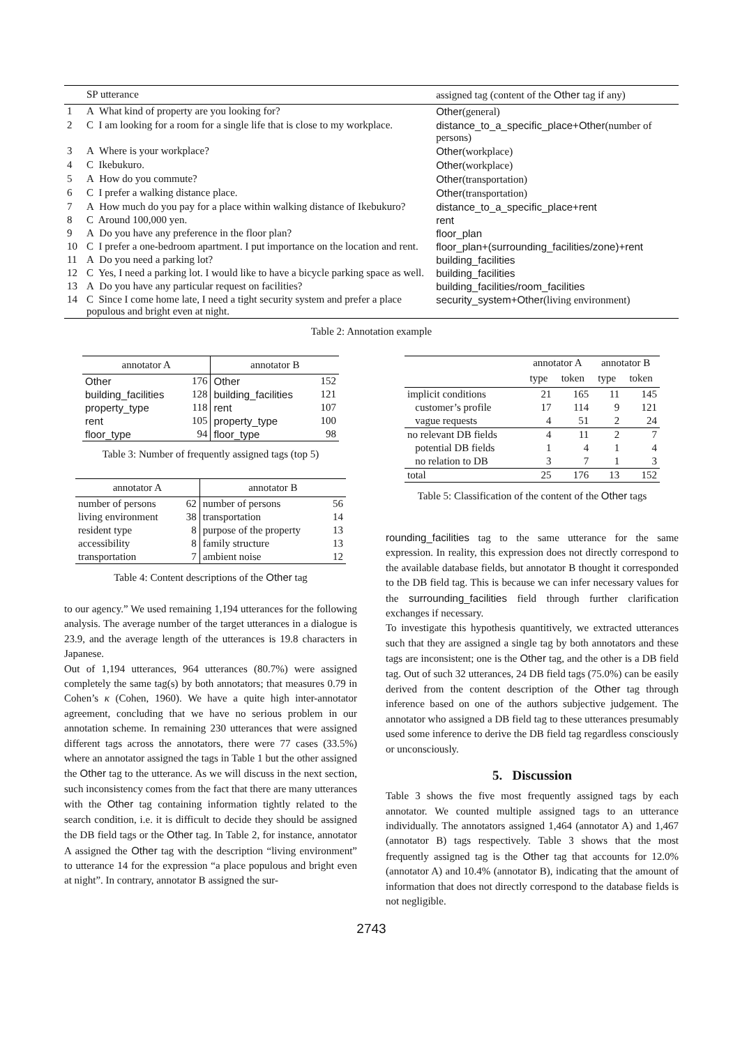| | SP utterance | assigned tag (content of the Other tag if any) |
| --- | --- | --- |
| 1 | A What kind of property are you looking for? | Other (general) |
| 2 | C I am looking for a room for a single life that is close to my workplace. | distance_to_a_specific_place+Other (number of persons) |
| 3 | A Where is your workplace? | Other (workplace) |
| 4 | C Ikebukuro. | Other (workplace) |
| 5 | A How do you commute? | Other (transportation) |
| 6 | C I prefer a walking distance place. | Other (transportation) |
| 7 | A How much do you pay for a place within walking distance of Ikebukuro? | distance_to_a_specific_place+rent |
| 8 | C Around 100,000 yen. | rent |
| 9 | A Do you have any preference in the floor plan? | floor_plan |
| 10 | C I prefer a one-bedroom apartment. I put importance on the location and rent. | floor_plan+(surrounding_facilities/zone)+rent |
| 11 | A Do you need a parking lot? | building_facilities |
| 12 | C Yes, I need a parking lot. I would like to have a bicycle parking space as well. | building_facilities |
| 13 | A Do you have any particular request on facilities? | building_facilities/room_facilities |
| 14 | C Since I come home late, I need a tight security system and prefer a place populous and bright even at night. | security_system+Other (living environment) |
Table 2: Annotation example
| annotator A | | annotator B | |
| --- | --- | --- | --- |
| Other | 176 | Other | 152 |
| building_facilities | 128 | building_facilities | 121 |
| property_type | 118 | rent | 107 |
| rent | 105 | property_type | 100 |
| floor_type | 94 | floor_type | 98 |
Table 3: Number of frequently assigned tags (top 5)
| annotator A | | annotator B | |
| --- | --- | --- | --- |
| number of persons | 62 | number of persons | 56 |
| living environment | 38 | transportation | 14 |
| resident type | 8 | purpose of the property | 13 |
| accessibility | 8 | family structure | 13 |
| transportation | 7 | ambient noise | 12 |
Table 4: Content descriptions of the Other tag
to our agency.” We used remaining 1,194 utterances for the following analysis. The average number of the target utterances in a dialogue is 23.9, and the average length of the utterances is 19.8 characters in Japanese.
Out of 1,194 utterances, 964 utterances (80.7%) were assigned completely the same tag(s) by both annotators; that measures 0.79 in Cohen’s κ (Cohen, 1960). We have a quite high inter-annotator agreement, concluding that we have no serious problem in our annotation scheme. In remaining 230 utterances that were assigned different tags across the annotators, there were 77 cases (33.5%) where an annotator assigned the tags in Table 1 but the other assigned the Other tag to the utterance. As we will discuss in the next section, such inconsistency comes from the fact that there are many utterances with the Other tag containing information tightly related to the search condition, i.e. it is difficult to decide they should be assigned the DB field tags or the Other tag. In Table 2, for instance, annotator A assigned the Other tag with the description “living environment” to utterance 14 for the expression “a place populous and bright even at night”. In contrary, annotator B assigned the sur-
| | annotator A | | annotator B | |
| | type | token | type | token |
| implicit conditions | 21 | 165 | 11 | 145 |
| customer’s profile | 17 | 114 | 9 | 121 |
| vague requests | 4 | 51 | 2 | 24 |
| no relevant DB fields | 4 | 11 | 2 | 7 |
| potential DB fields | 1 | 4 | 1 | 4 |
| no relation to DB | 3 | 7 | 1 | 3 |
| total | 25 | 176 | 13 | 152 |
Table 5: Classification of the content of the Other tags
rounding_facilities tag to the same utterance for the same expression. In reality, this expression does not directly correspond to the available database fields, but annotator B thought it corresponded to the DB field tag. This is because we can infer necessary values for the surrounding_facilities field through further clarification exchanges if necessary.
To investigate this hypothesis quantitively, we extracted utterances such that they are assigned a single tag by both annotators and these tags are inconsistent; one is the Other tag, and the other is a DB field tag. Out of such 32 utterances, 24 DB field tags (75.0%) can be easily derived from the content description of the Other tag through inference based on one of the authors subjective judgement. The annotator who assigned a DB field tag to these utterances presumably used some inference to derive the DB field tag regardless consciously or unconsciously.
5. Discussion
Table 3 shows the five most frequently assigned tags by each annotator. We counted multiple assigned tags to an utterance individually. The annotators assigned 1,464 (annotator A) and 1,467 (annotator B) tags respectively. Table 3 shows that the most frequently assigned tag is the Other tag that accounts for 12.0% (annotator A) and 10.4% (annotator B), indicating that the amount of information that does not directly correspond to the database fields is not negligible.
2743